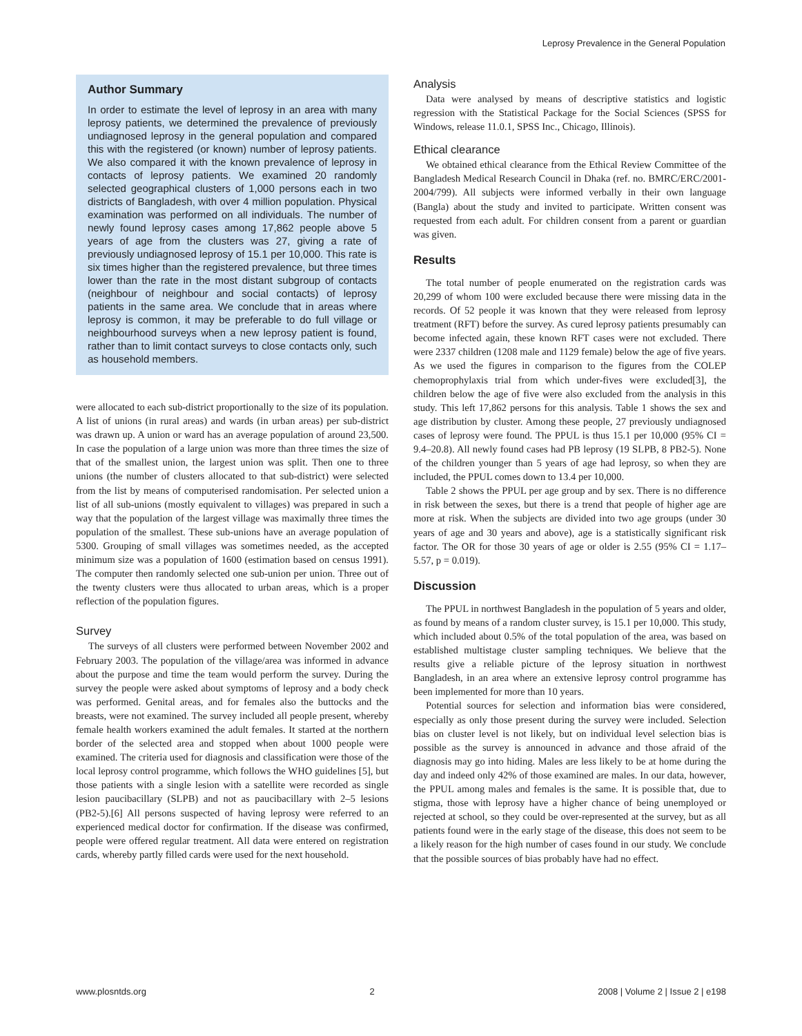Leprosy Prevalence in the General Population
Author Summary
In order to estimate the level of leprosy in an area with many leprosy patients, we determined the prevalence of previously undiagnosed leprosy in the general population and compared this with the registered (or known) number of leprosy patients. We also compared it with the known prevalence of leprosy in contacts of leprosy patients. We examined 20 randomly selected geographical clusters of 1,000 persons each in two districts of Bangladesh, with over 4 million population. Physical examination was performed on all individuals. The number of newly found leprosy cases among 17,862 people above 5 years of age from the clusters was 27, giving a rate of previously undiagnosed leprosy of 15.1 per 10,000. This rate is six times higher than the registered prevalence, but three times lower than the rate in the most distant subgroup of contacts (neighbour of neighbour and social contacts) of leprosy patients in the same area. We conclude that in areas where leprosy is common, it may be preferable to do full village or neighbourhood surveys when a new leprosy patient is found, rather than to limit contact surveys to close contacts only, such as household members.
were allocated to each sub-district proportionally to the size of its population. A list of unions (in rural areas) and wards (in urban areas) per sub-district was drawn up. A union or ward has an average population of around 23,500. In case the population of a large union was more than three times the size of that of the smallest union, the largest union was split. Then one to three unions (the number of clusters allocated to that sub-district) were selected from the list by means of computerised randomisation. Per selected union a list of all sub-unions (mostly equivalent to villages) was prepared in such a way that the population of the largest village was maximally three times the population of the smallest. These sub-unions have an average population of 5300. Grouping of small villages was sometimes needed, as the accepted minimum size was a population of 1600 (estimation based on census 1991). The computer then randomly selected one sub-union per union. Three out of the twenty clusters were thus allocated to urban areas, which is a proper reflection of the population figures.
Survey
The surveys of all clusters were performed between November 2002 and February 2003. The population of the village/area was informed in advance about the purpose and time the team would perform the survey. During the survey the people were asked about symptoms of leprosy and a body check was performed. Genital areas, and for females also the buttocks and the breasts, were not examined. The survey included all people present, whereby female health workers examined the adult females. It started at the northern border of the selected area and stopped when about 1000 people were examined. The criteria used for diagnosis and classification were those of the local leprosy control programme, which follows the WHO guidelines [5], but those patients with a single lesion with a satellite were recorded as single lesion paucibacillary (SLPB) and not as paucibacillary with 2–5 lesions (PB2-5).[6] All persons suspected of having leprosy were referred to an experienced medical doctor for confirmation. If the disease was confirmed, people were offered regular treatment. All data were entered on registration cards, whereby partly filled cards were used for the next household.
Analysis
Data were analysed by means of descriptive statistics and logistic regression with the Statistical Package for the Social Sciences (SPSS for Windows, release 11.0.1, SPSS Inc., Chicago, Illinois).
Ethical clearance
We obtained ethical clearance from the Ethical Review Committee of the Bangladesh Medical Research Council in Dhaka (ref. no. BMRC/ERC/2001-2004/799). All subjects were informed verbally in their own language (Bangla) about the study and invited to participate. Written consent was requested from each adult. For children consent from a parent or guardian was given.
Results
The total number of people enumerated on the registration cards was 20,299 of whom 100 were excluded because there were missing data in the records. Of 52 people it was known that they were released from leprosy treatment (RFT) before the survey. As cured leprosy patients presumably can become infected again, these known RFT cases were not excluded. There were 2337 children (1208 male and 1129 female) below the age of five years. As we used the figures in comparison to the figures from the COLEP chemoprophylaxis trial from which under-fives were excluded[3], the children below the age of five were also excluded from the analysis in this study. This left 17,862 persons for this analysis. Table 1 shows the sex and age distribution by cluster. Among these people, 27 previously undiagnosed cases of leprosy were found. The PPUL is thus 15.1 per 10,000 (95% CI = 9.4–20.8). All newly found cases had PB leprosy (19 SLPB, 8 PB2-5). None of the children younger than 5 years of age had leprosy, so when they are included, the PPUL comes down to 13.4 per 10,000.
Table 2 shows the PPUL per age group and by sex. There is no difference in risk between the sexes, but there is a trend that people of higher age are more at risk. When the subjects are divided into two age groups (under 30 years of age and 30 years and above), age is a statistically significant risk factor. The OR for those 30 years of age or older is 2.55 (95% CI = 1.17–5.57, p = 0.019).
Discussion
The PPUL in northwest Bangladesh in the population of 5 years and older, as found by means of a random cluster survey, is 15.1 per 10,000. This study, which included about 0.5% of the total population of the area, was based on established multistage cluster sampling techniques. We believe that the results give a reliable picture of the leprosy situation in northwest Bangladesh, in an area where an extensive leprosy control programme has been implemented for more than 10 years.
Potential sources for selection and information bias were considered, especially as only those present during the survey were included. Selection bias on cluster level is not likely, but on individual level selection bias is possible as the survey is announced in advance and those afraid of the diagnosis may go into hiding. Males are less likely to be at home during the day and indeed only 42% of those examined are males. In our data, however, the PPUL among males and females is the same. It is possible that, due to stigma, those with leprosy have a higher chance of being unemployed or rejected at school, so they could be over-represented at the survey, but as all patients found were in the early stage of the disease, this does not seem to be a likely reason for the high number of cases found in our study. We conclude that the possible sources of bias probably have had no effect.
www.plosntds.org 2 2008 | Volume 2 | Issue 2 | e198